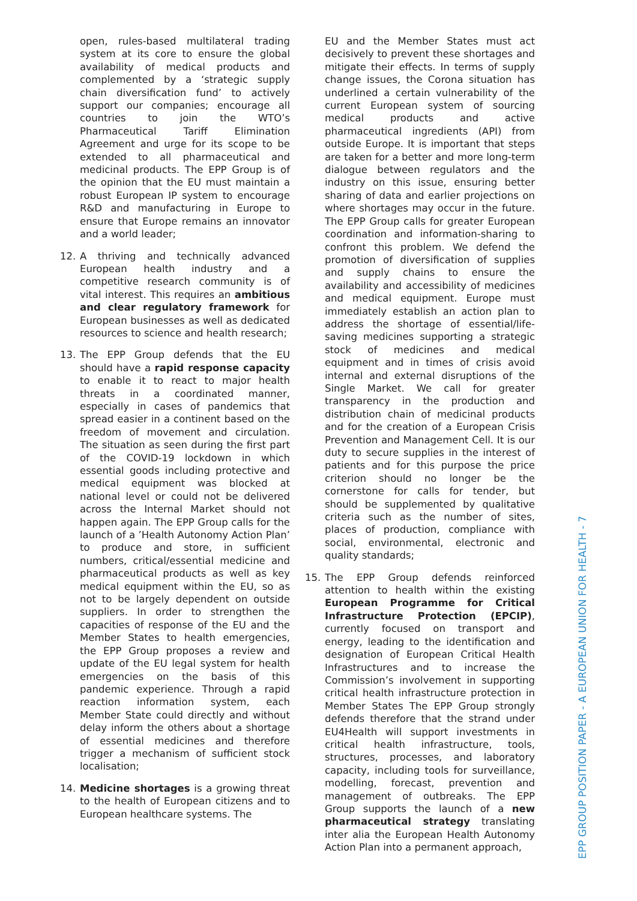open, rules-based multilateral trading system at its core to ensure the global availability of medical products and complemented by a ‘strategic supply chain diversification fund’ to actively support our companies; encourage all countries to join the WTO’s Pharmaceutical Tariff Elimination Agreement and urge for its scope to be extended to all pharmaceutical and medicinal products. The EPP Group is of the opinion that the EU must maintain a robust European IP system to encourage R&D and manufacturing in Europe to ensure that Europe remains an innovator and a world leader;
12. A thriving and technically advanced European health industry and a competitive research community is of vital interest. This requires an ambitious and clear regulatory framework for European businesses as well as dedicated resources to science and health research;
13. The EPP Group defends that the EU should have a rapid response capacity to enable it to react to major health threats in a coordinated manner, especially in cases of pandemics that spread easier in a continent based on the freedom of movement and circulation. The situation as seen during the first part of the COVID-19 lockdown in which essential goods including protective and medical equipment was blocked at national level or could not be delivered across the Internal Market should not happen again. The EPP Group calls for the launch of a ’Health Autonomy Action Plan’ to produce and store, in sufficient numbers, critical/essential medicine and pharmaceutical products as well as key medical equipment within the EU, so as not to be largely dependent on outside suppliers. In order to strengthen the capacities of response of the EU and the Member States to health emergencies, the EPP Group proposes a review and update of the EU legal system for health emergencies on the basis of this pandemic experience. Through a rapid reaction information system, each Member State could directly and without delay inform the others about a shortage of essential medicines and therefore trigger a mechanism of sufficient stock localisation;
14. Medicine shortages is a growing threat to the health of European citizens and to European healthcare systems. The
EU and the Member States must act decisively to prevent these shortages and mitigate their effects. In terms of supply change issues, the Corona situation has underlined a certain vulnerability of the current European system of sourcing medical products and active pharmaceutical ingredients (API) from outside Europe. It is important that steps are taken for a better and more long-term dialogue between regulators and the industry on this issue, ensuring better sharing of data and earlier projections on where shortages may occur in the future. The EPP Group calls for greater European coordination and information-sharing to confront this problem. We defend the promotion of diversification of supplies and supply chains to ensure the availability and accessibility of medicines and medical equipment. Europe must immediately establish an action plan to address the shortage of essential/life-saving medicines supporting a strategic stock of medicines and medical equipment and in times of crisis avoid internal and external disruptions of the Single Market. We call for greater transparency in the production and distribution chain of medicinal products and for the creation of a European Crisis Prevention and Management Cell. It is our duty to secure supplies in the interest of patients and for this purpose the price criterion should no longer be the cornerstone for calls for tender, but should be supplemented by qualitative criteria such as the number of sites, places of production, compliance with social, environmental, electronic and quality standards;
15. The EPP Group defends reinforced attention to health within the existing European Programme for Critical Infrastructure Protection (EPCIP), currently focused on transport and energy, leading to the identification and designation of European Critical Health Infrastructures and to increase the Commission’s involvement in supporting critical health infrastructure protection in Member States The EPP Group strongly defends therefore that the strand under EU4Health will support investments in critical health infrastructure, tools, structures, processes, and laboratory capacity, including tools for surveillance, modelling, forecast, prevention and management of outbreaks. The EPP Group supports the launch of a new pharmaceutical strategy translating inter alia the European Health Autonomy Action Plan into a permanent approach,
EPP GROUP POSITION PAPER - A EUROPEAN UNION FOR HEALTH - 7